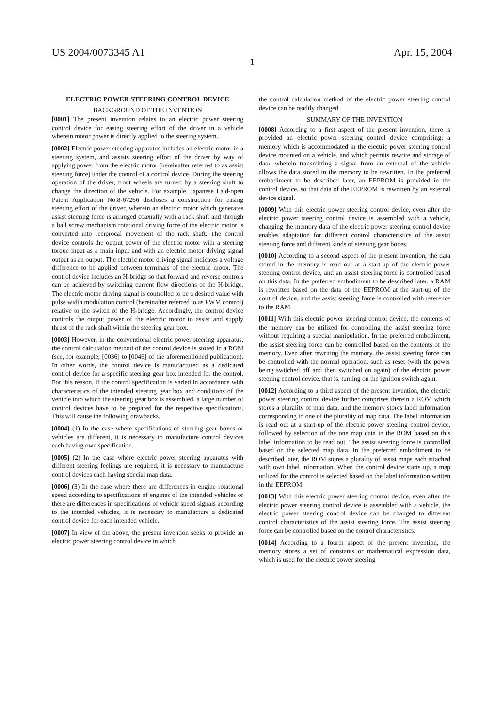US 2004/0073345 A1 Apr. 15, 2004
1
ELECTRIC POWER STEERING CONTROL DEVICE
BACKGROUND OF THE INVENTION
[0001] The present invention relates to an electric power steering control device for easing steering effort of the driver in a vehicle wherein motor power is directly applied to the steering system.
[0002] Electric power steering apparatus includes an electric motor in a steering system, and assists steering effort of the driver by way of applying power from the electric motor (hereinafter referred to as assist steering force) under the control of a control device. During the steering operation of the driver, front wheels are turned by a steering shaft to change the direction of the vehicle. For example, Japanese Laid-open Patent Application No.8-67266 discloses a construction for easing steering effort of the driver, wherein an electric motor which generates assist steering force is arranged coaxially with a rack shaft and through a ball screw mechanism rotational driving force of the electric motor is converted into reciprocal movement of the rack shaft. The control device controls the output power of the electric motor with a steering torque input as a main input and with an electric motor driving signal output as an output. The electric motor driving signal indicates a voltage difference to be applied between terminals of the electric motor. The control device includes an H-bridge so that forward and reverse controls can be achieved by switching current flow directions of the H-bridge. The electric motor driving signal is controlled to be a desired value with pulse width modulation control (hereinafter referred to as PWM control) relative to the switch of the H-bridge. Accordingly, the control device controls the output power of the electric motor to assist and supply thrust of the rack shaft within the steering gear box.
[0003] However, in the conventional electric power steering apparatus, the control calculation method of the control device is stored in a ROM (see, for example, [0036] to [0046] of the aforementioned publication). In other words, the control device is manufactured as a dedicated control device for a specific steering gear box intended for the control. For this reason, if the control specification is varied in accordance with characteristics of the intended steering gear box and conditions of the vehicle into which the steering gear box is assembled, a large number of control devices have to be prepared for the respective specifications. This will cause the following drawbacks.
[0004] (1) In the case where specifications of steering gear boxes or vehicles are different, it is necessary to manufacture control devices each having own specification.
[0005] (2) In the case where electric power steering apparatus with different steering feelings are required, it is necessary to manufacture control devices each having special map data.
[0006] (3) In the case where there are differences in engine rotational speed according to specifications of engines of the intended vehicles or there are differences in specifications of vehicle speed signals according to the intended vehicles, it is necessary to manufacture a dedicated control device for each intended vehicle.
[0007] In view of the above, the present invention seeks to provide an electric power steering control device in which
the control calculation method of the electric power steering control device can be readily changed.
SUMMARY OF THE INVENTION
[0008] According to a first aspect of the present invention, there is provided an electric power steering control device comprising: a memory which is accommodated in the electric power steering control device mounted on a vehicle, and which permits rewrite and storage of data, wherein transmitting a signal from an external of the vehicle allows the data stored in the memory to be rewritten. In the preferred embodiment to be described later, an EEPROM is provided in the control device, so that data of the EEPROM is rewritten by an external device signal.
[0009] With this electric power steering control device, even after the electric power steering control device is assembled with a vehicle, changing the memory data of the electric power steering control device enables adaptation for different control characteristics of the assist steering force and different kinds of steering gear boxes.
[0010] According to a second aspect of the present invention, the data stored in the memory is read out at a start-up of the electric power steering control device, and an assist steering force is controlled based on this data. In the preferred embodiment to be described later, a RAM is rewritten based on the data of the EEPROM at the start-up of the control device, and the assist steering force is controlled with reference to the RAM.
[0011] With this electric power steering control device, the contents of the memory can be utilized for controlling the assist steering force without requiring a special manipulation. In the preferred embodiment, the assist steering force can be controlled based on the contents of the memory. Even after rewriting the memory, the assist steering force can be controlled with the normal operation, such as reset (with the power being switched off and then switched on again) of the electric power steering control device, that is, turning on the ignition switch again.
[0012] According to a third aspect of the present invention, the electric power steering control device further comprises therein a ROM which stores a plurality of map data, and the memory stores label information corresponding to one of the plurality of map data. The label information is read out at a start-up of the electric power steering control device, followed by selection of the one map data in the ROM based on this label information to be read out. The assist steering force is controlled based on the selected map data. In the preferred embodiment to be described later, the ROM stores a plurality of assist maps each attached with own label information. When the control device starts up, a map utilized for the control is selected based on the label information written in the EEPROM.
[0013] With this electric power steering control device, even after the electric power steering control device is assembled with a vehicle, the electric power steering control device can be changed to different control characteristics of the assist steering force. The assist steering force can be controlled based on the control characteristics.
[0014] According to a fourth aspect of the present invention, the memory stores a set of constants or mathematical expression data, which is used for the electric power steering